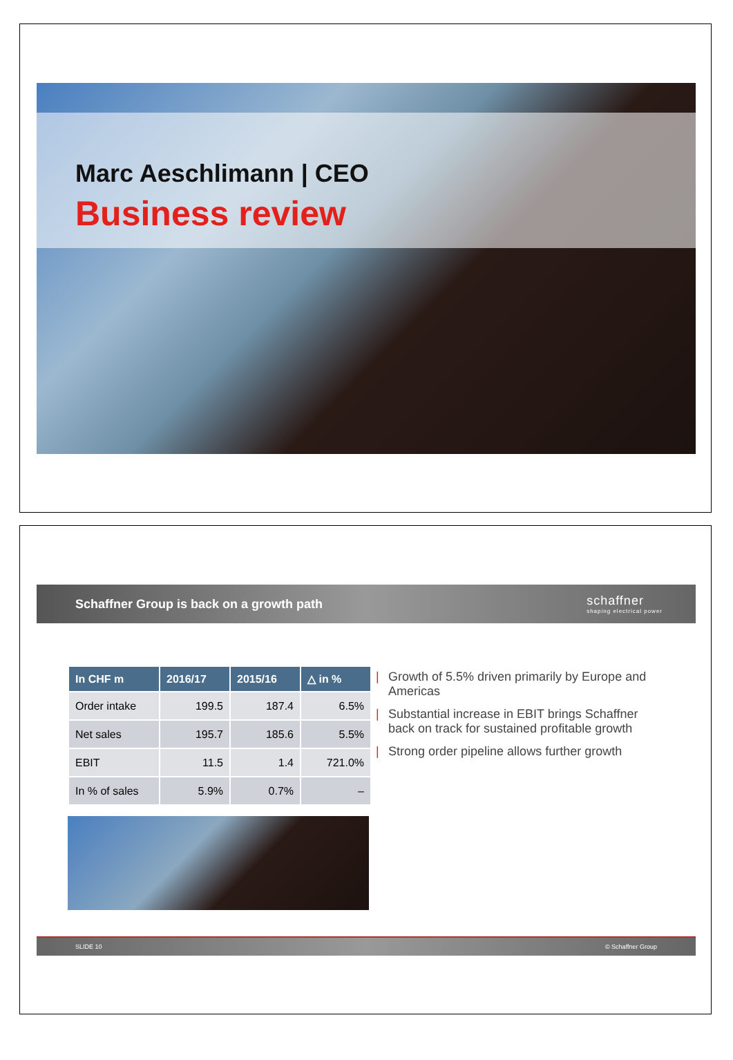Marc Aeschlimann | CEO
Business review
Schaffner Group is back on a growth path
schaffner
shaping electrical power
| In CHF m | 2016/17 | 2015/16 | △ in % |
| --- | --- | --- | --- |
| Order intake | 199.5 | 187.4 | 6.5% |
| Net sales | 195.7 | 185.6 | 5.5% |
| EBIT | 11.5 | 1.4 | 721.0% |
| In % of sales | 5.9% | 0.7% | – |
| Growth of 5.5% driven primarily by Europe and Americas
| Substantial increase in EBIT brings Schaffner back on track for sustained profitable growth
| Strong order pipeline allows further growth
SLIDE 10 © Schaffner Group